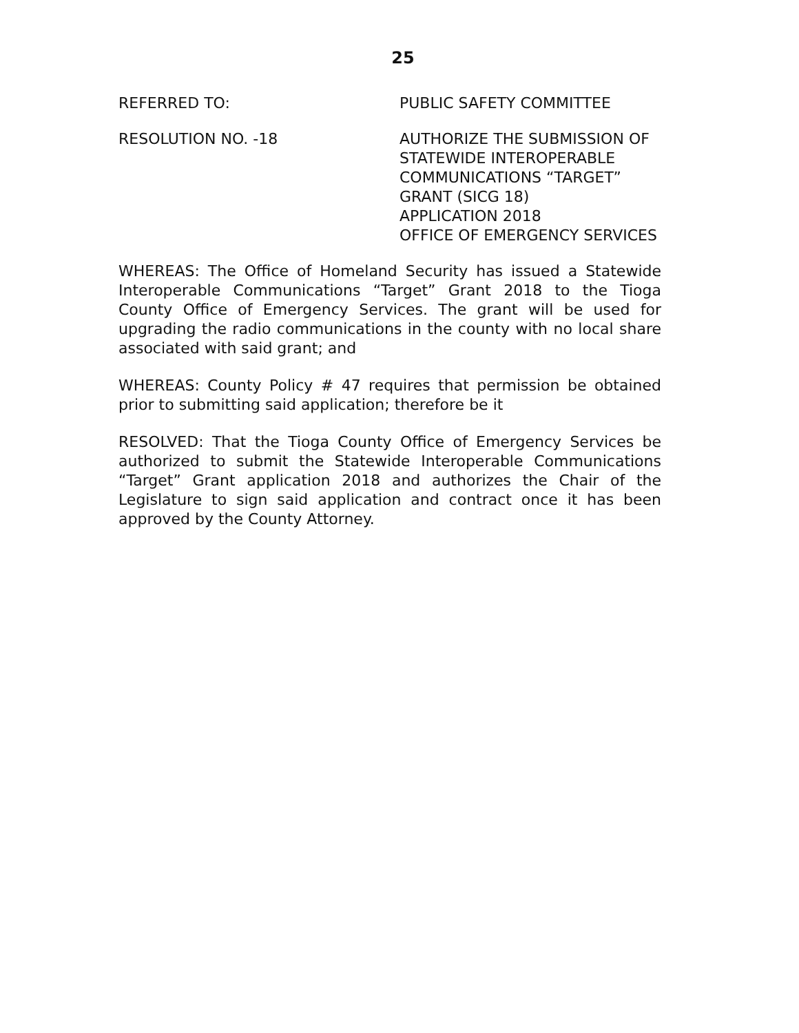25
REFERRED TO: PUBLIC SAFETY COMMITTEE
RESOLUTION NO. -18 AUTHORIZE THE SUBMISSION OF
STATEWIDE INTEROPERABLE
COMMUNICATIONS “TARGET”
GRANT (SICG 18)
APPLICATION 2018
OFFICE OF EMERGENCY SERVICES
WHEREAS: The Office of Homeland Security has issued a Statewide Interoperable Communications “Target” Grant 2018 to the Tioga County Office of Emergency Services. The grant will be used for upgrading the radio communications in the county with no local share associated with said grant; and
WHEREAS: County Policy # 47 requires that permission be obtained prior to submitting said application; therefore be it
RESOLVED: That the Tioga County Office of Emergency Services be authorized to submit the Statewide Interoperable Communications “Target” Grant application 2018 and authorizes the Chair of the Legislature to sign said application and contract once it has been approved by the County Attorney.